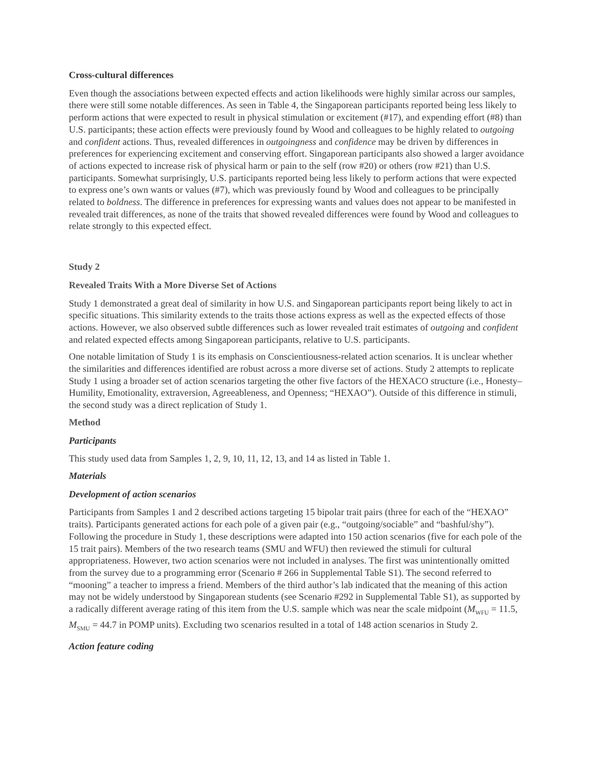Cross-cultural differences
Even though the associations between expected effects and action likelihoods were highly similar across our samples, there were still some notable differences. As seen in Table 4, the Singaporean participants reported being less likely to perform actions that were expected to result in physical stimulation or excitement (#17), and expending effort (#8) than U.S. participants; these action effects were previously found by Wood and colleagues to be highly related to outgoing and confident actions. Thus, revealed differences in outgoingness and confidence may be driven by differences in preferences for experiencing excitement and conserving effort. Singaporean participants also showed a larger avoidance of actions expected to increase risk of physical harm or pain to the self (row #20) or others (row #21) than U.S. participants. Somewhat surprisingly, U.S. participants reported being less likely to perform actions that were expected to express one’s own wants or values (#7), which was previously found by Wood and colleagues to be principally related to boldness. The difference in preferences for expressing wants and values does not appear to be manifested in revealed trait differences, as none of the traits that showed revealed differences were found by Wood and colleagues to relate strongly to this expected effect.
Study 2
Revealed Traits With a More Diverse Set of Actions
Study 1 demonstrated a great deal of similarity in how U.S. and Singaporean participants report being likely to act in specific situations. This similarity extends to the traits those actions express as well as the expected effects of those actions. However, we also observed subtle differences such as lower revealed trait estimates of outgoing and confident and related expected effects among Singaporean participants, relative to U.S. participants.
One notable limitation of Study 1 is its emphasis on Conscientiousness-related action scenarios. It is unclear whether the similarities and differences identified are robust across a more diverse set of actions. Study 2 attempts to replicate Study 1 using a broader set of action scenarios targeting the other five factors of the HEXACO structure (i.e., Honesty–Humility, Emotionality, extraversion, Agreeableness, and Openness; “HEXAO”). Outside of this difference in stimuli, the second study was a direct replication of Study 1.
Method
Participants
This study used data from Samples 1, 2, 9, 10, 11, 12, 13, and 14 as listed in Table 1.
Materials
Development of action scenarios
Participants from Samples 1 and 2 described actions targeting 15 bipolar trait pairs (three for each of the “HEXAO” traits). Participants generated actions for each pole of a given pair (e.g., “outgoing/sociable” and “bashful/shy”). Following the procedure in Study 1, these descriptions were adapted into 150 action scenarios (five for each pole of the 15 trait pairs). Members of the two research teams (SMU and WFU) then reviewed the stimuli for cultural appropriateness. However, two action scenarios were not included in analyses. The first was unintentionally omitted from the survey due to a programming error (Scenario # 266 in Supplemental Table S1). The second referred to “mooning” a teacher to impress a friend. Members of the third author’s lab indicated that the meaning of this action may not be widely understood by Singaporean students (see Scenario #292 in Supplemental Table S1), as supported by a radically different average rating of this item from the U.S. sample which was near the scale midpoint (M<sub>WFU</sub> = 11.5, M<sub>SMU</sub> = 44.7 in POMP units). Excluding two scenarios resulted in a total of 148 action scenarios in Study 2.
Action feature coding